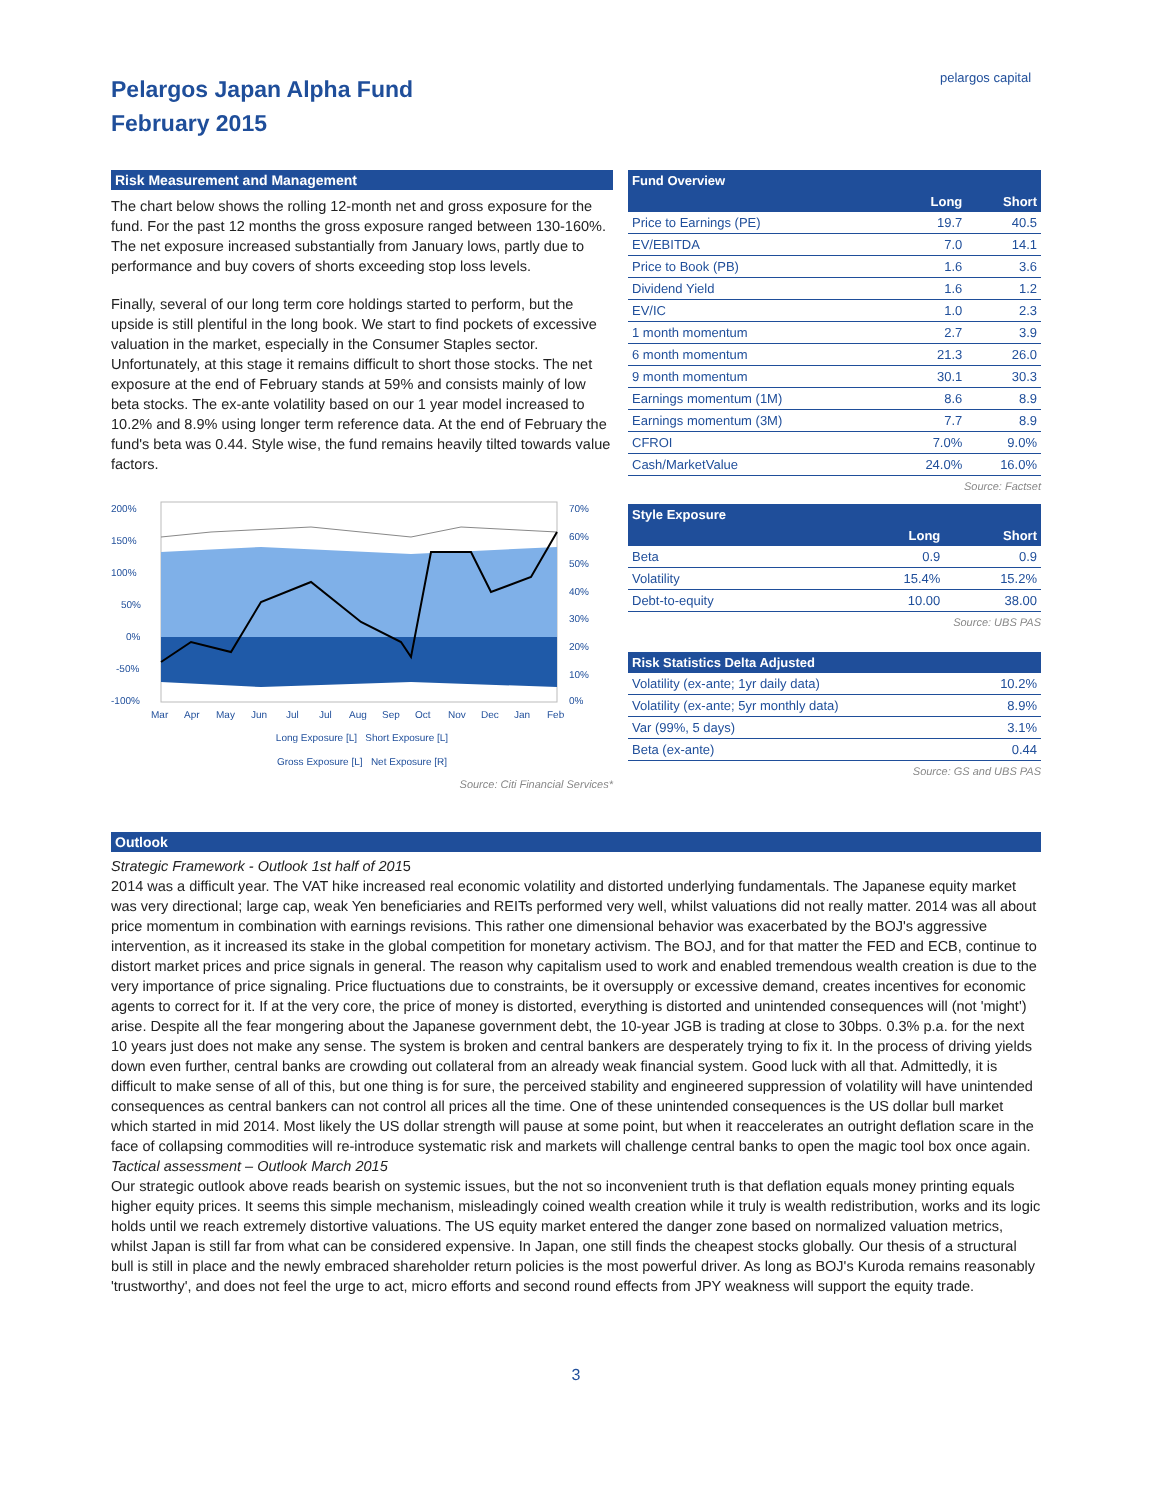Pelargos Japan Alpha Fund
February 2015
pelargos capital
Risk Measurement and Management
The chart below shows the rolling 12-month net and gross exposure for the fund. For the past 12 months the gross exposure ranged between 130-160%. The net exposure increased substantially from January lows, partly due to performance and buy covers of shorts exceeding stop loss levels.
Finally, several of our long term core holdings started to perform, but the upside is still plentiful in the long book. We start to find pockets of excessive valuation in the market, especially in the Consumer Staples sector. Unfortunately, at this stage it remains difficult to short those stocks. The net exposure at the end of February stands at 59% and consists mainly of low beta stocks. The ex-ante volatility based on our 1 year model increased to 10.2% and 8.9% using longer term reference data. At the end of February the fund's beta was 0.44. Style wise, the fund remains heavily tilted towards value factors.
200%
150%
100%
50%
0%
-50%
-100%
70%
60%
50%
40%
30%
20%
10%
0%
Mar
Apr
May
Jun
Jul
Jul
Aug
Sep
Oct
Nov
Dec
Jan
Feb
Long Exposure [L] Short Exposure [L]
Gross Exposure [L] Net Exposure [R]
Source: Citi Financial Services*
| Fund Overview | | |
| --- | --- | --- |
| | Long | Short |
| Price to Earnings (PE) | 19.7 | 40.5 |
| EV/EBITDA | 7.0 | 14.1 |
| Price to Book (PB) | 1.6 | 3.6 |
| Dividend Yield | 1.6 | 1.2 |
| EV/IC | 1.0 | 2.3 |
| 1 month momentum | 2.7 | 3.9 |
| 6 month momentum | 21.3 | 26.0 |
| 9 month momentum | 30.1 | 30.3 |
| Earnings momentum (1M) | 8.6 | 8.9 |
| Earnings momentum (3M) | 7.7 | 8.9 |
| CFROI | 7.0% | 9.0% |
| Cash/MarketValue | 24.0% | 16.0% |
Source: Factset
| Style Exposure | | |
| --- | --- | --- |
| | Long | Short |
| Beta | 0.9 | 0.9 |
| Volatility | 15.4% | 15.2% |
| Debt-to-equity | 10.00 | 38.00 |
Source: UBS PAS
| Risk Statistics Delta Adjusted | |
| --- | --- |
| Volatility (ex-ante; 1yr daily data) | 10.2% |
| Volatility (ex-ante; 5yr monthly data) | 8.9% |
| Var (99%, 5 days) | 3.1% |
| Beta (ex-ante) | 0.44 |
Source: GS and UBS PAS
Outlook
Strategic Framework - Outlook 1st half of 2015
2014 was a difficult year. The VAT hike increased real economic volatility and distorted underlying fundamentals. The Japanese equity market was very directional; large cap, weak Yen beneficiaries and REITs performed very well, whilst valuations did not really matter. 2014 was all about price momentum in combination with earnings revisions. This rather one dimensional behavior was exacerbated by the BOJ's aggressive intervention, as it increased its stake in the global competition for monetary activism. The BOJ, and for that matter the FED and ECB, continue to distort market prices and price signals in general. The reason why capitalism used to work and enabled tremendous wealth creation is due to the very importance of price signaling. Price fluctuations due to constraints, be it oversupply or excessive demand, creates incentives for economic agents to correct for it. If at the very core, the price of money is distorted, everything is distorted and unintended consequences will (not 'might') arise. Despite all the fear mongering about the Japanese government debt, the 10-year JGB is trading at close to 30bps. 0.3% p.a. for the next 10 years just does not make any sense. The system is broken and central bankers are desperately trying to fix it. In the process of driving yields down even further, central banks are crowding out collateral from an already weak financial system. Good luck with all that. Admittedly, it is difficult to make sense of all of this, but one thing is for sure, the perceived stability and engineered suppression of volatility will have unintended consequences as central bankers can not control all prices all the time. One of these unintended consequences is the US dollar bull market which started in mid 2014. Most likely the US dollar strength will pause at some point, but when it reaccelerates an outright deflation scare in the face of collapsing commodities will re-introduce systematic risk and markets will challenge central banks to open the magic tool box once again.
Tactical assessment – Outlook March 2015
Our strategic outlook above reads bearish on systemic issues, but the not so inconvenient truth is that deflation equals money printing equals higher equity prices. It seems this simple mechanism, misleadingly coined wealth creation while it truly is wealth redistribution, works and its logic holds until we reach extremely distortive valuations. The US equity market entered the danger zone based on normalized valuation metrics, whilst Japan is still far from what can be considered expensive. In Japan, one still finds the cheapest stocks globally. Our thesis of a structural bull is still in place and the newly embraced shareholder return policies is the most powerful driver. As long as BOJ's Kuroda remains reasonably 'trustworthy', and does not feel the urge to act, micro efforts and second round effects from JPY weakness will support the equity trade.
3